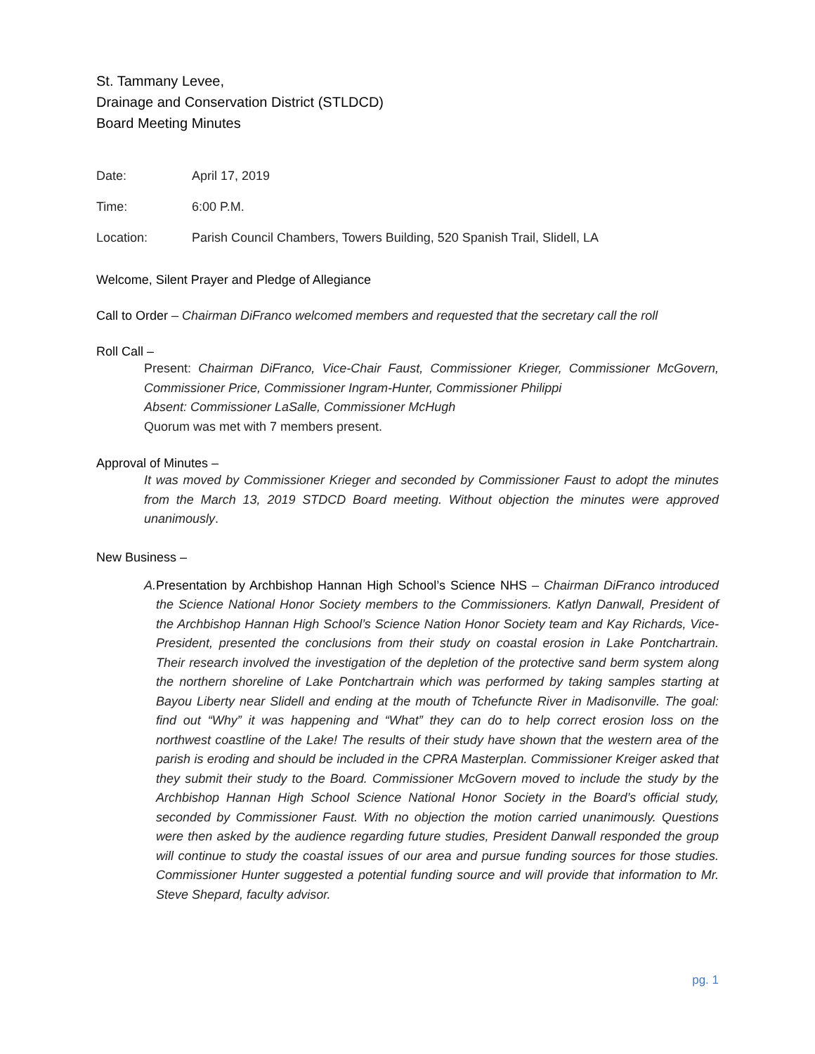St. Tammany Levee,
Drainage and Conservation District (STLDCD)
Board Meeting Minutes
Date: April 17, 2019
Time: 6:00 P.M.
Location: Parish Council Chambers, Towers Building, 520 Spanish Trail, Slidell, LA
Welcome, Silent Prayer and Pledge of Allegiance
Call to Order – Chairman DiFranco welcomed members and requested that the secretary call the roll
Roll Call –
Present: Chairman DiFranco, Vice-Chair Faust, Commissioner Krieger, Commissioner McGovern, Commissioner Price, Commissioner Ingram-Hunter, Commissioner Philippi
Absent: Commissioner LaSalle, Commissioner McHugh
Quorum was met with 7 members present.
Approval of Minutes –
It was moved by Commissioner Krieger and seconded by Commissioner Faust to adopt the minutes from the March 13, 2019 STDCD Board meeting. Without objection the minutes were approved unanimously.
New Business –
A. Presentation by Archbishop Hannan High School’s Science NHS – Chairman DiFranco introduced the Science National Honor Society members to the Commissioners. Katlyn Danwall, President of the Archbishop Hannan High School’s Science Nation Honor Society team and Kay Richards, Vice-President, presented the conclusions from their study on coastal erosion in Lake Pontchartrain. Their research involved the investigation of the depletion of the protective sand berm system along the northern shoreline of Lake Pontchartrain which was performed by taking samples starting at Bayou Liberty near Slidell and ending at the mouth of Tchefuncte River in Madisonville. The goal: find out “Why” it was happening and “What” they can do to help correct erosion loss on the northwest coastline of the Lake! The results of their study have shown that the western area of the parish is eroding and should be included in the CPRA Masterplan. Commissioner Kreiger asked that they submit their study to the Board. Commissioner McGovern moved to include the study by the Archbishop Hannan High School Science National Honor Society in the Board’s official study, seconded by Commissioner Faust. With no objection the motion carried unanimously. Questions were then asked by the audience regarding future studies, President Danwall responded the group will continue to study the coastal issues of our area and pursue funding sources for those studies. Commissioner Hunter suggested a potential funding source and will provide that information to Mr. Steve Shepard, faculty advisor.
pg. 1